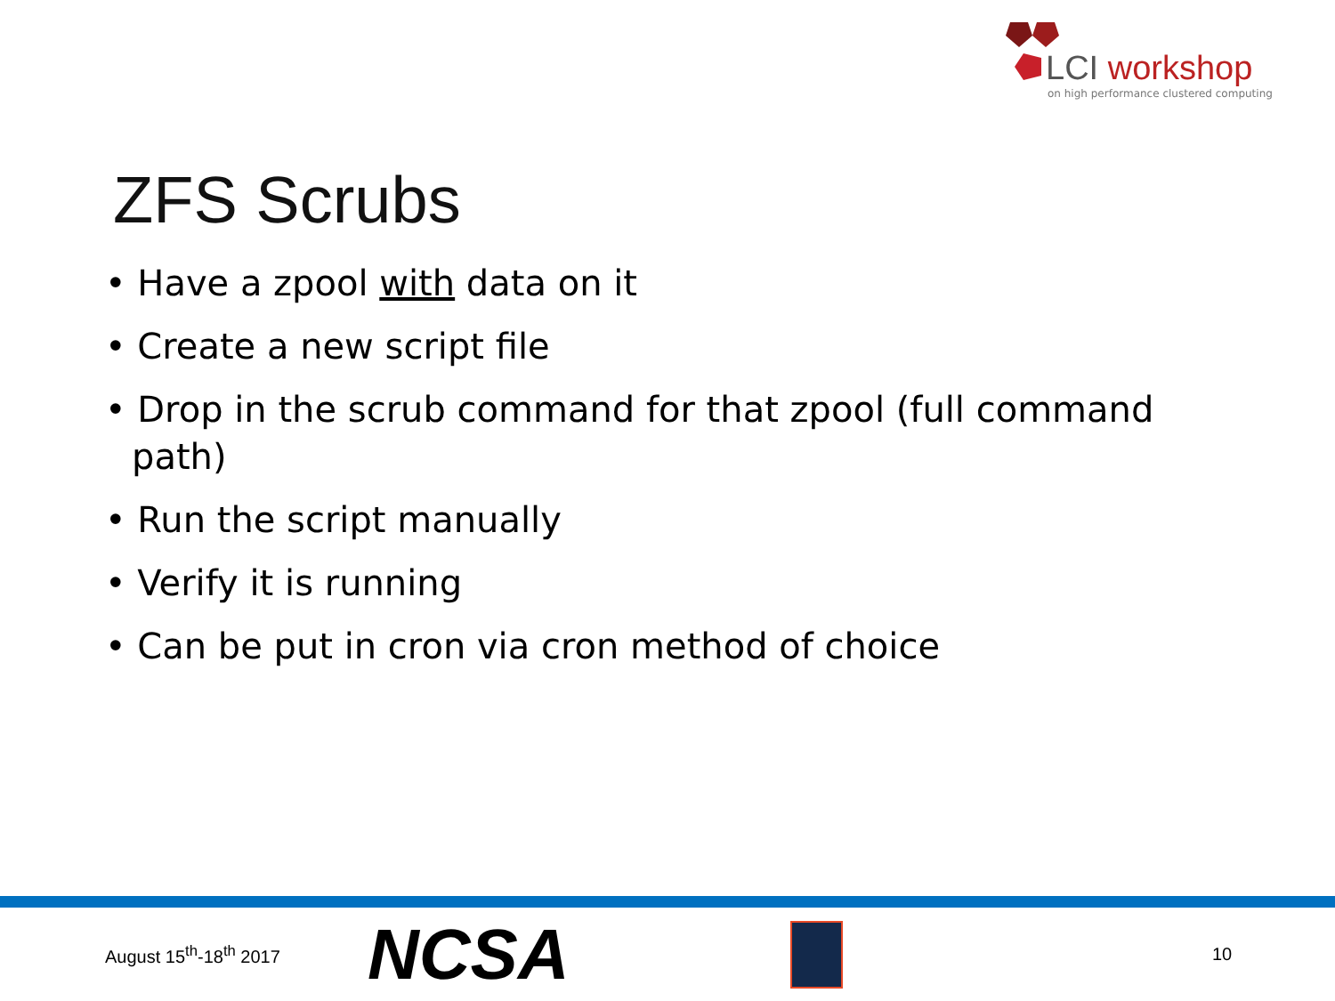LCI workshop
on high performance clustered computing
ZFS Scrubs
• Have a zpool with data on it
• Create a new script file
• Drop in the scrub command for that zpool (full command path)
• Run the script manually
• Verify it is running
• Can be put in cron via cron method of choice
August 15<sup>th</sup>-18<sup>th</sup> 2017
NCSA
10